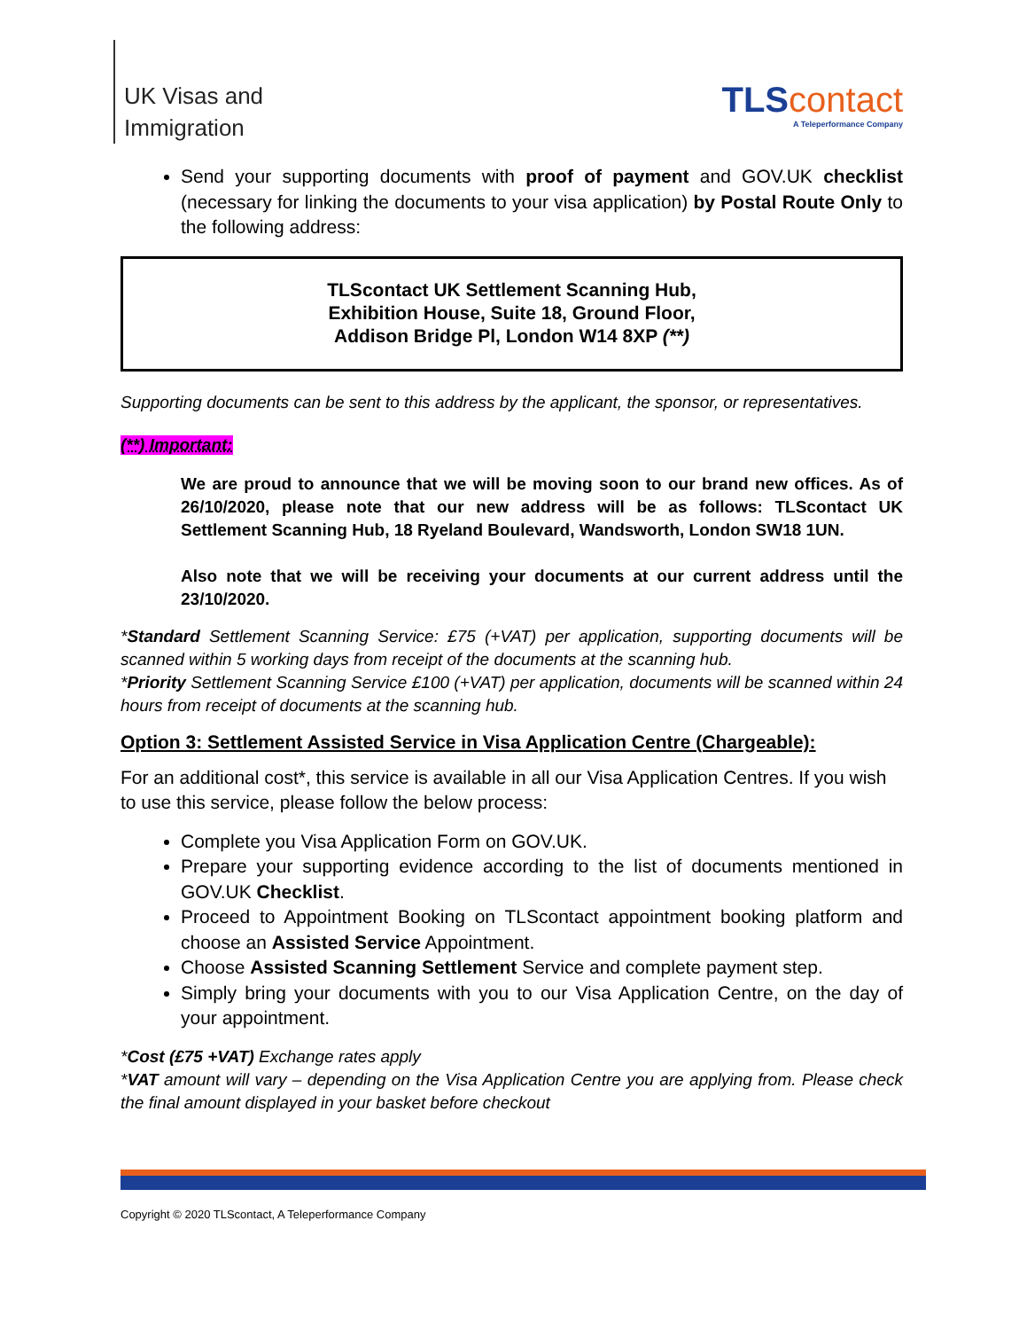UK Visas and
Immigration
TLS contact
A Teleperformance Company
Send your supporting documents with proof of payment and GOV.UK checklist (necessary for linking the documents to your visa application) by Postal Route Only to the following address:
TLScontact UK Settlement Scanning Hub,
Exhibition House, Suite 18, Ground Floor,
Addison Bridge Pl, London W14 8XP (**)
Supporting documents can be sent to this address by the applicant, the sponsor, or representatives.
(**) Important:
We are proud to announce that we will be moving soon to our brand new offices. As of 26/10/2020, please note that our new address will be as follows: TLScontact UK Settlement Scanning Hub, 18 Ryeland Boulevard, Wandsworth, London SW18 1UN.
Also note that we will be receiving your documents at our current address until the 23/10/2020.
*Standard Settlement Scanning Service: £75 (+VAT) per application, supporting documents will be scanned within 5 working days from receipt of the documents at the scanning hub.
*Priority Settlement Scanning Service £100 (+VAT) per application, documents will be scanned within 24 hours from receipt of documents at the scanning hub.
Option 3: Settlement Assisted Service in Visa Application Centre (Chargeable):
For an additional cost*, this service is available in all our Visa Application Centres. If you wish to use this service, please follow the below process:
Complete you Visa Application Form on GOV.UK.
Prepare your supporting evidence according to the list of documents mentioned in GOV.UK Checklist.
Proceed to Appointment Booking on TLScontact appointment booking platform and choose an Assisted Service Appointment.
Choose Assisted Scanning Settlement Service and complete payment step.
Simply bring your documents with you to our Visa Application Centre, on the day of your appointment.
*Cost (£75 +VAT) Exchange rates apply
*VAT amount will vary – depending on the Visa Application Centre you are applying from. Please check the final amount displayed in your basket before checkout
Copyright © 2020 TLScontact, A Teleperformance Company